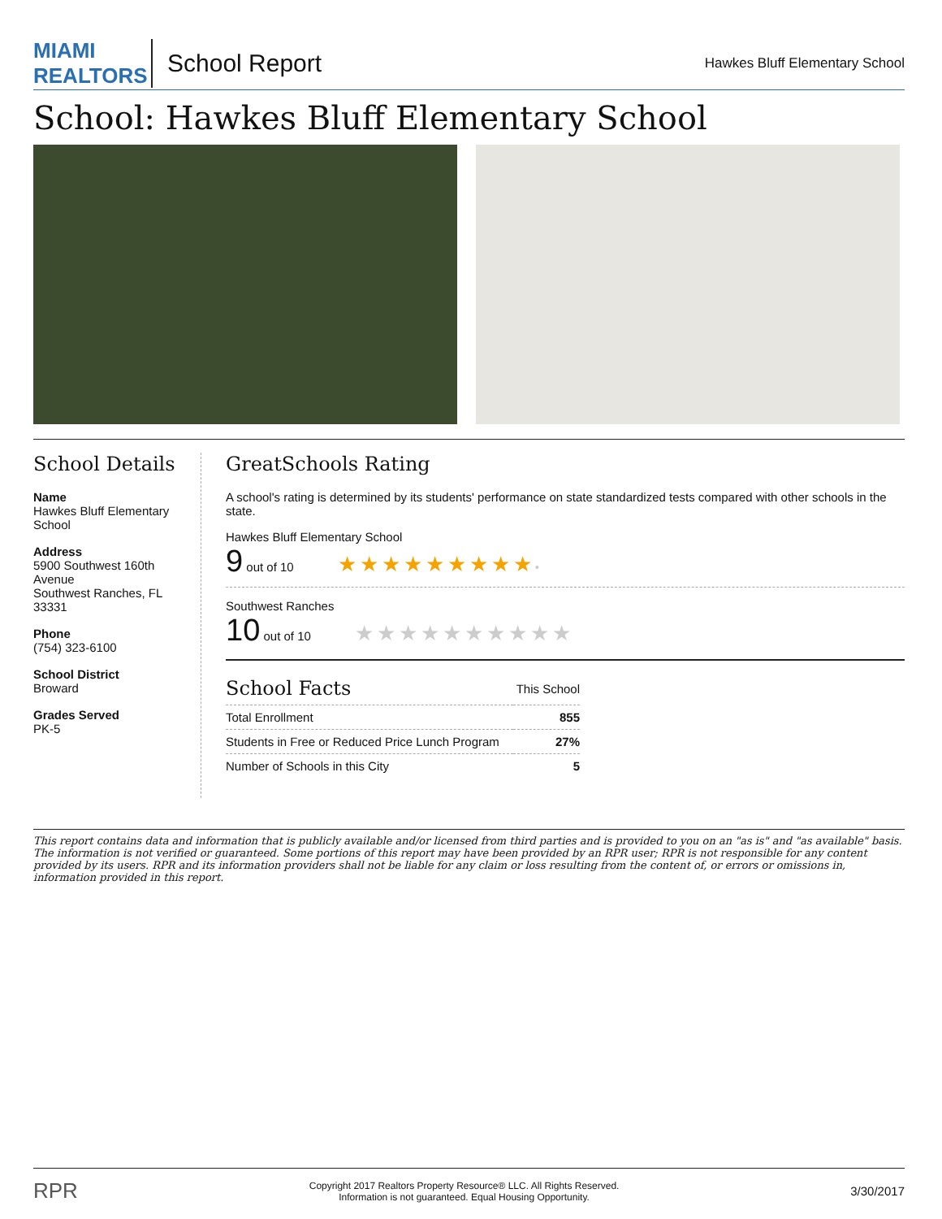MIAMI REALTORS
School Report
Hawkes Bluff Elementary School
School: Hawkes Bluff Elementary School
School Details
Name
Hawkes Bluff Elementary School
Address
5900 Southwest 160th Avenue
Southwest Ranches, FL 33331
Phone
(754) 323-6100
School District
Broward
Grades Served
PK-5
GreatSchools Rating
A school's rating is determined by its students' performance on state standardized tests compared with other schools in the state.
Hawkes Bluff Elementary School
9 out of 10 ★★★★★★★★★•
Southwest Ranches
10 out of 10 ★★★★★★★★★★
| School Facts | This School |
| --- | --- |
| Total Enrollment | 855 |
| Students in Free or Reduced Price Lunch Program | 27% |
| Number of Schools in this City | 5 |
This report contains data and information that is publicly available and/or licensed from third parties and is provided to you on an "as is" and "as available" basis. The information is not verified or guaranteed. Some portions of this report may have been provided by an RPR user; RPR is not responsible for any content provided by its users. RPR and its information providers shall not be liable for any claim or loss resulting from the content of, or errors or omissions in, information provided in this report.
RPR Copyright 2017 Realtors Property Resource® LLC. All Rights Reserved.
Information is not guaranteed. Equal Housing Opportunity. 3/30/2017